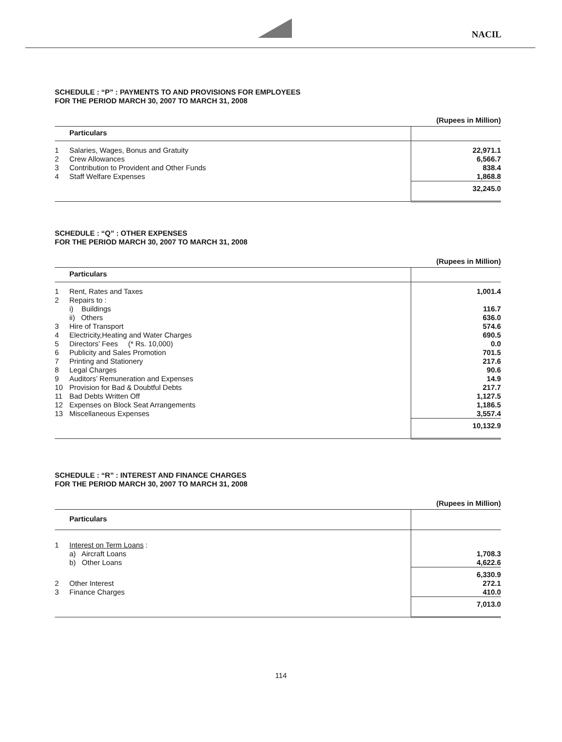NACIL
SCHEDULE : “P” : PAYMENTS TO AND PROVISIONS FOR EMPLOYEES
FOR THE PERIOD MARCH 30, 2007 TO MARCH 31, 2008
(Rupees in Million)
| Particulars | | |
| --- | --- | --- |
| 1 | Salaries, Wages, Bonus and Gratuity | 22,971.1 |
| 2 | Crew Allowances | 6,566.7 |
| 3 | Contribution to Provident and Other Funds | 838.4 |
| 4 | Staff Welfare Expenses | 1,868.8 |
| | | 32,245.0 |
SCHEDULE : “Q” : OTHER EXPENSES
FOR THE PERIOD MARCH 30, 2007 TO MARCH 31, 2008
(Rupees in Million)
| Particulars | | |
| --- | --- | --- |
| 1 | Rent, Rates and Taxes | 1,001.4 |
| 2 | Repairs to : | |
| | i) Buildings | 116.7 |
| | ii) Others | 636.0 |
| 3 | Hire of Transport | 574.6 |
| 4 | Electricity,Heating and Water Charges | 690.5 |
| 5 | Directors’ Fees (* Rs. 10,000) | 0.0 |
| 6 | Publicity and Sales Promotion | 701.5 |
| 7 | Printing and Stationery | 217.6 |
| 8 | Legal Charges | 90.6 |
| 9 | Auditors’ Remuneration and Expenses | 14.9 |
| 10 | Provision for Bad & Doubtful Debts | 217.7 |
| 11 | Bad Debts Written Off | 1,127.5 |
| 12 | Expenses on Block Seat Arrangements | 1,186.5 |
| 13 | Miscellaneous Expenses | 3,557.4 |
| | | 10,132.9 |
SCHEDULE : “R” : INTEREST AND FINANCE CHARGES
FOR THE PERIOD MARCH 30, 2007 TO MARCH 31, 2008
(Rupees in Million)
| Particulars | | |
| --- | --- | --- |
| 1 | Interest on Term Loans : | |
| | a) Aircraft Loans | 1,708.3 |
| | b) Other Loans | 4,622.6 |
| | | 6,330.9 |
| 2 | Other Interest | 272.1 |
| 3 | Finance Charges | 410.0 |
| | | 7,013.0 |
114